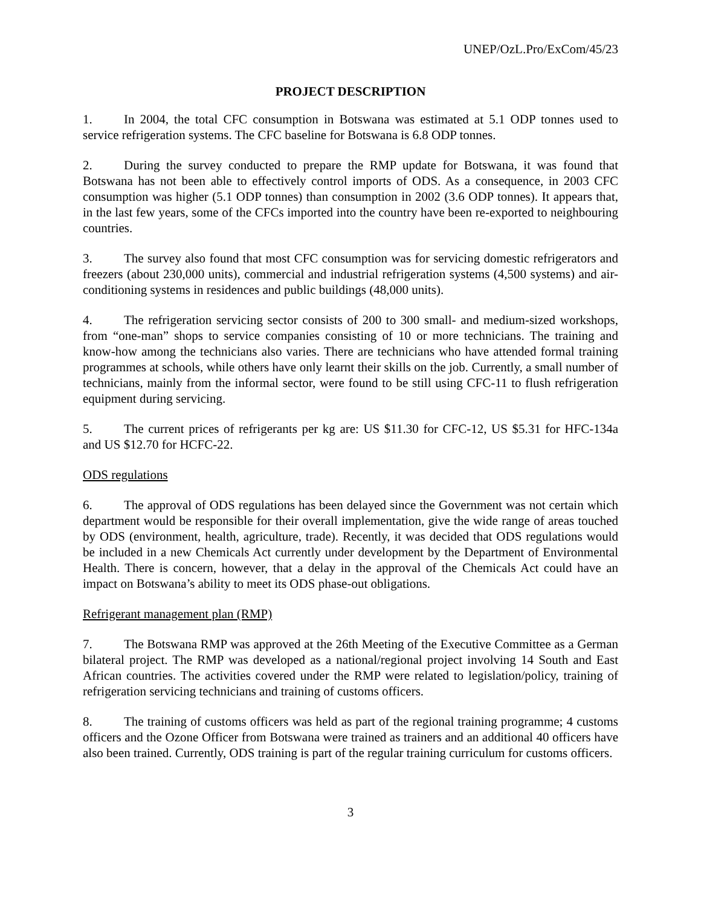UNEP/OzL.Pro/ExCom/45/23
PROJECT DESCRIPTION
1. In 2004, the total CFC consumption in Botswana was estimated at 5.1 ODP tonnes used to service refrigeration systems. The CFC baseline for Botswana is 6.8 ODP tonnes.
2. During the survey conducted to prepare the RMP update for Botswana, it was found that Botswana has not been able to effectively control imports of ODS. As a consequence, in 2003 CFC consumption was higher (5.1 ODP tonnes) than consumption in 2002 (3.6 ODP tonnes). It appears that, in the last few years, some of the CFCs imported into the country have been re-exported to neighbouring countries.
3. The survey also found that most CFC consumption was for servicing domestic refrigerators and freezers (about 230,000 units), commercial and industrial refrigeration systems (4,500 systems) and air-conditioning systems in residences and public buildings (48,000 units).
4. The refrigeration servicing sector consists of 200 to 300 small- and medium-sized workshops, from “one-man” shops to service companies consisting of 10 or more technicians. The training and know-how among the technicians also varies. There are technicians who have attended formal training programmes at schools, while others have only learnt their skills on the job. Currently, a small number of technicians, mainly from the informal sector, were found to be still using CFC-11 to flush refrigeration equipment during servicing.
5. The current prices of refrigerants per kg are: US $11.30 for CFC-12, US $5.31 for HFC-134a and US $12.70 for HCFC-22.
ODS regulations
6. The approval of ODS regulations has been delayed since the Government was not certain which department would be responsible for their overall implementation, give the wide range of areas touched by ODS (environment, health, agriculture, trade). Recently, it was decided that ODS regulations would be included in a new Chemicals Act currently under development by the Department of Environmental Health. There is concern, however, that a delay in the approval of the Chemicals Act could have an impact on Botswana’s ability to meet its ODS phase-out obligations.
Refrigerant management plan (RMP)
7. The Botswana RMP was approved at the 26th Meeting of the Executive Committee as a German bilateral project. The RMP was developed as a national/regional project involving 14 South and East African countries. The activities covered under the RMP were related to legislation/policy, training of refrigeration servicing technicians and training of customs officers.
8. The training of customs officers was held as part of the regional training programme; 4 customs officers and the Ozone Officer from Botswana were trained as trainers and an additional 40 officers have also been trained. Currently, ODS training is part of the regular training curriculum for customs officers.
3